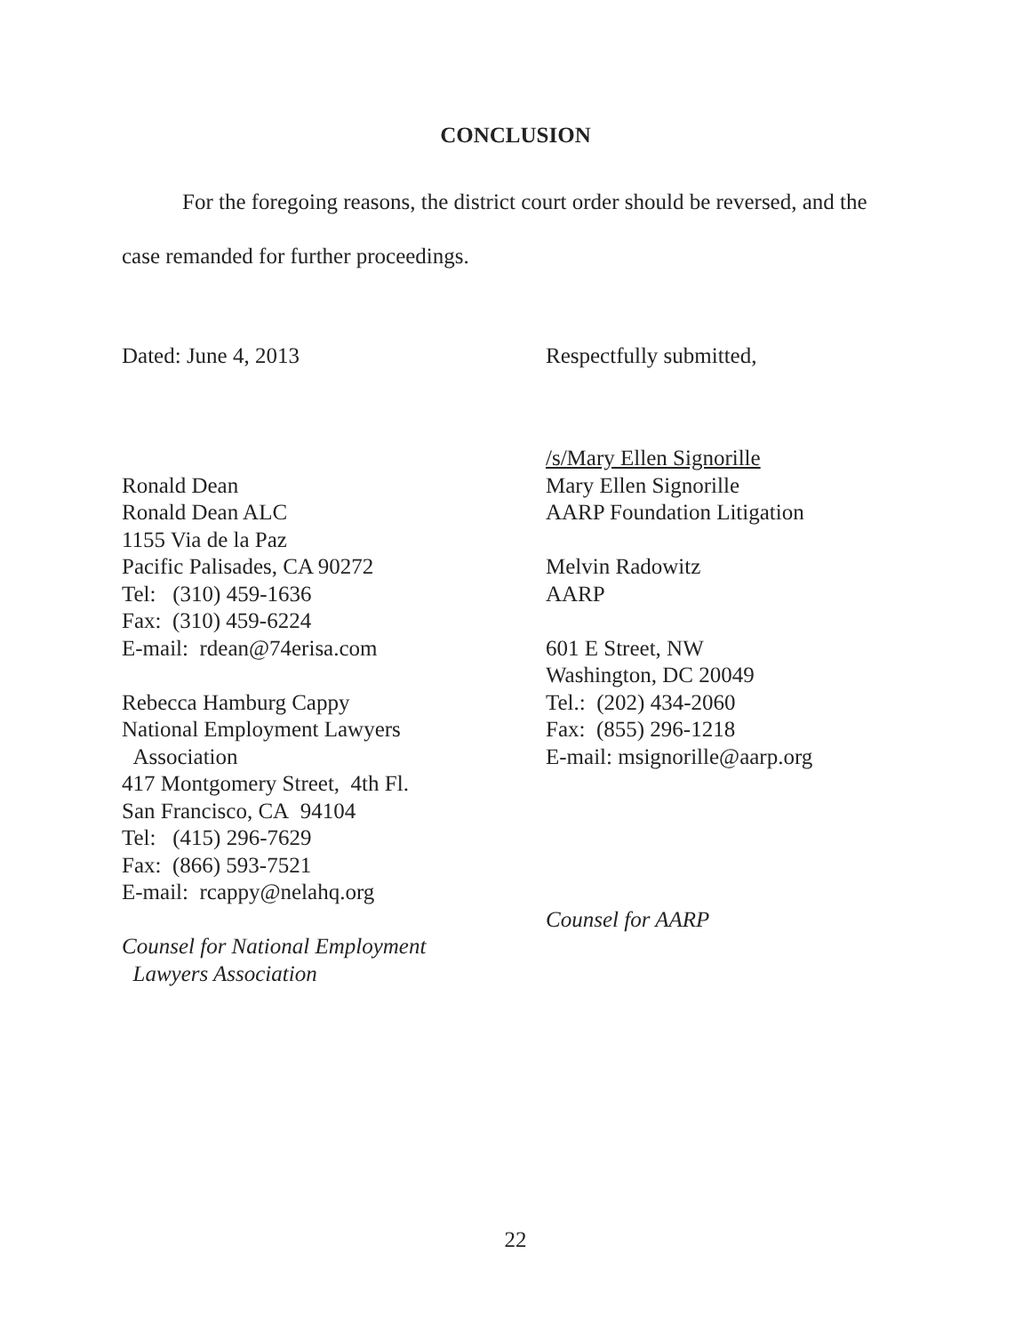CONCLUSION
For the foregoing reasons, the district court order should be reversed, and the case remanded for further proceedings.
Dated: June 4, 2013 Respectfully submitted,
Ronald Dean
Ronald Dean ALC
1155 Via de la Paz
Pacific Palisades, CA 90272
Tel: (310) 459-1636
Fax: (310) 459-6224
E-mail: rdean@74erisa.com
Rebecca Hamburg Cappy
National Employment Lawyers
Association
417 Montgomery Street, 4th Fl.
San Francisco, CA 94104
Tel: (415) 296-7629
Fax: (866) 593-7521
E-mail: rcappy@nelahq.org
Counsel for National Employment
Lawyers Association
/s/Mary Ellen Signorille
Mary Ellen Signorille
AARP Foundation Litigation
Melvin Radowitz
AARP
601 E Street, NW
Washington, DC 20049
Tel.: (202) 434-2060
Fax: (855) 296-1218
E-mail: msignorille@aarp.org
Counsel for AARP
22